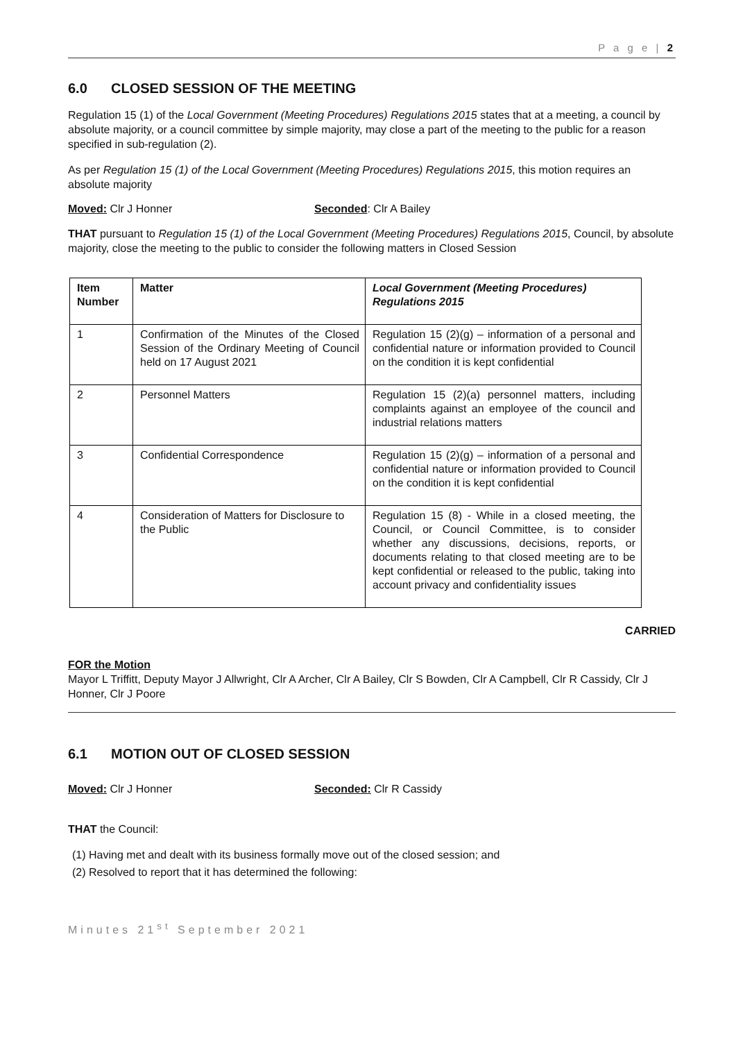P a g e | 2
6.0 CLOSED SESSION OF THE MEETING
Regulation 15 (1) of the Local Government (Meeting Procedures) Regulations 2015 states that at a meeting, a council by absolute majority, or a council committee by simple majority, may close a part of the meeting to the public for a reason specified in sub-regulation (2).
As per Regulation 15 (1) of the Local Government (Meeting Procedures) Regulations 2015, this motion requires an absolute majority
Moved: Clr J Honner Seconded: Clr A Bailey
THAT pursuant to Regulation 15 (1) of the Local Government (Meeting Procedures) Regulations 2015, Council, by absolute majority, close the meeting to the public to consider the following matters in Closed Session
| Item Number | Matter | Local Government (Meeting Procedures) Regulations 2015 |
| --- | --- | --- |
| 1 | Confirmation of the Minutes of the Closed Session of the Ordinary Meeting of Council held on 17 August 2021 | Regulation 15 (2)(g) – information of a personal and confidential nature or information provided to Council on the condition it is kept confidential |
| 2 | Personnel Matters | Regulation 15 (2)(a) personnel matters, including complaints against an employee of the council and industrial relations matters |
| 3 | Confidential Correspondence | Regulation 15 (2)(g) – information of a personal and confidential nature or information provided to Council on the condition it is kept confidential |
| 4 | Consideration of Matters for Disclosure to the Public | Regulation 15 (8) - While in a closed meeting, the Council, or Council Committee, is to consider whether any discussions, decisions, reports, or documents relating to that closed meeting are to be kept confidential or released to the public, taking into account privacy and confidentiality issues |
CARRIED
FOR the Motion
Mayor L Triffitt, Deputy Mayor J Allwright, Clr A Archer, Clr A Bailey, Clr S Bowden, Clr A Campbell, Clr R Cassidy, Clr J Honner, Clr J Poore
6.1 MOTION OUT OF CLOSED SESSION
Moved: Clr J Honner Seconded: Clr R Cassidy
THAT the Council:
(1) Having met and dealt with its business formally move out of the closed session; and
(2) Resolved to report that it has determined the following:
Minutes 21<sup>st</sup> September 2021